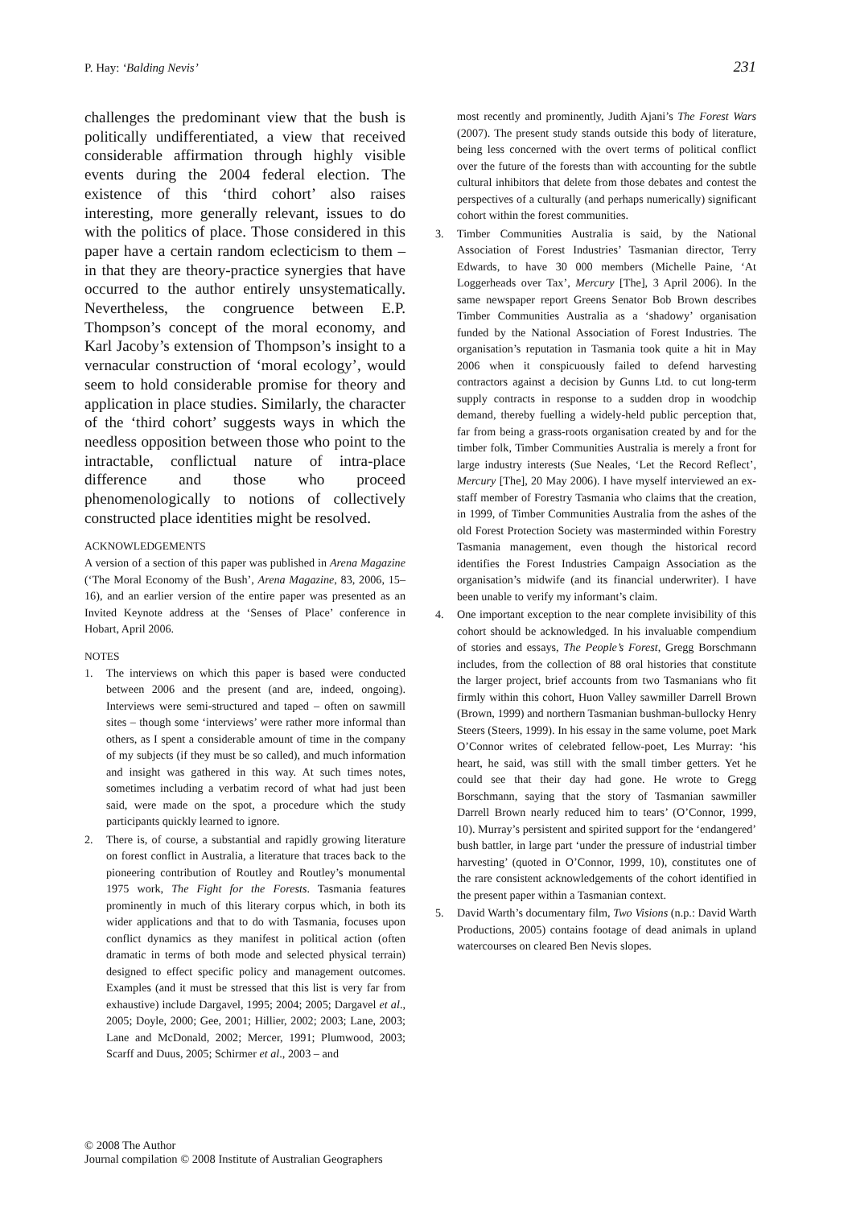P. Hay: ‘Balding Nevis’ 231
challenges the predominant view that the bush is politically undifferentiated, a view that received considerable affirmation through highly visible events during the 2004 federal election. The existence of this ‘third cohort’ also raises interesting, more generally relevant, issues to do with the politics of place. Those considered in this paper have a certain random eclecticism to them – in that they are theory-practice synergies that have occurred to the author entirely unsystematically. Nevertheless, the congruence between E.P. Thompson’s concept of the moral economy, and Karl Jacoby’s extension of Thompson’s insight to a vernacular construction of ‘moral ecology’, would seem to hold considerable promise for theory and application in place studies. Similarly, the character of the ‘third cohort’ suggests ways in which the needless opposition between those who point to the intractable, conflictual nature of intra-place difference and those who proceed phenomenologically to notions of collectively constructed place identities might be resolved.
ACKNOWLEDGEMENTS
A version of a section of this paper was published in Arena Magazine (‘The Moral Economy of the Bush’, Arena Magazine, 83, 2006, 15–16), and an earlier version of the entire paper was presented as an Invited Keynote address at the ‘Senses of Place’ conference in Hobart, April 2006.
NOTES
1. The interviews on which this paper is based were conducted between 2006 and the present (and are, indeed, ongoing). Interviews were semi-structured and taped – often on sawmill sites – though some ‘interviews’ were rather more informal than others, as I spent a considerable amount of time in the company of my subjects (if they must be so called), and much information and insight was gathered in this way. At such times notes, sometimes including a verbatim record of what had just been said, were made on the spot, a procedure which the study participants quickly learned to ignore.
2. There is, of course, a substantial and rapidly growing literature on forest conflict in Australia, a literature that traces back to the pioneering contribution of Routley and Routley’s monumental 1975 work, The Fight for the Forests. Tasmania features prominently in much of this literary corpus which, in both its wider applications and that to do with Tasmania, focuses upon conflict dynamics as they manifest in political action (often dramatic in terms of both mode and selected physical terrain) designed to effect specific policy and management outcomes. Examples (and it must be stressed that this list is very far from exhaustive) include Dargavel, 1995; 2004; 2005; Dargavel et al., 2005; Doyle, 2000; Gee, 2001; Hillier, 2002; 2003; Lane, 2003; Lane and McDonald, 2002; Mercer, 1991; Plumwood, 2003; Scarff and Duus, 2005; Schirmer et al., 2003 – and
most recently and prominently, Judith Ajani’s The Forest Wars (2007). The present study stands outside this body of literature, being less concerned with the overt terms of political conflict over the future of the forests than with accounting for the subtle cultural inhibitors that delete from those debates and contest the perspectives of a culturally (and perhaps numerically) significant cohort within the forest communities.
3. Timber Communities Australia is said, by the National Association of Forest Industries’ Tasmanian director, Terry Edwards, to have 30 000 members (Michelle Paine, ‘At Loggerheads over Tax’, Mercury [The], 3 April 2006). In the same newspaper report Greens Senator Bob Brown describes Timber Communities Australia as a ‘shadowy’ organisation funded by the National Association of Forest Industries. The organisation’s reputation in Tasmania took quite a hit in May 2006 when it conspicuously failed to defend harvesting contractors against a decision by Gunns Ltd. to cut long-term supply contracts in response to a sudden drop in woodchip demand, thereby fuelling a widely-held public perception that, far from being a grass-roots organisation created by and for the timber folk, Timber Communities Australia is merely a front for large industry interests (Sue Neales, ‘Let the Record Reflect’, Mercury [The], 20 May 2006). I have myself interviewed an ex-staff member of Forestry Tasmania who claims that the creation, in 1999, of Timber Communities Australia from the ashes of the old Forest Protection Society was masterminded within Forestry Tasmania management, even though the historical record identifies the Forest Industries Campaign Association as the organisation’s midwife (and its financial underwriter). I have been unable to verify my informant’s claim.
4. One important exception to the near complete invisibility of this cohort should be acknowledged. In his invaluable compendium of stories and essays, The People’s Forest, Gregg Borschmann includes, from the collection of 88 oral histories that constitute the larger project, brief accounts from two Tasmanians who fit firmly within this cohort, Huon Valley sawmiller Darrell Brown (Brown, 1999) and northern Tasmanian bushman-bullocky Henry Steers (Steers, 1999). In his essay in the same volume, poet Mark O’Connor writes of celebrated fellow-poet, Les Murray: ‘his heart, he said, was still with the small timber getters. Yet he could see that their day had gone. He wrote to Gregg Borschmann, saying that the story of Tasmanian sawmiller Darrell Brown nearly reduced him to tears’ (O’Connor, 1999, 10). Murray’s persistent and spirited support for the ‘endangered’ bush battler, in large part ‘under the pressure of industrial timber harvesting’ (quoted in O’Connor, 1999, 10), constitutes one of the rare consistent acknowledgements of the cohort identified in the present paper within a Tasmanian context.
5. David Warth’s documentary film, Two Visions (n.p.: David Warth Productions, 2005) contains footage of dead animals in upland watercourses on cleared Ben Nevis slopes.
© 2008 The Author
Journal compilation © 2008 Institute of Australian Geographers